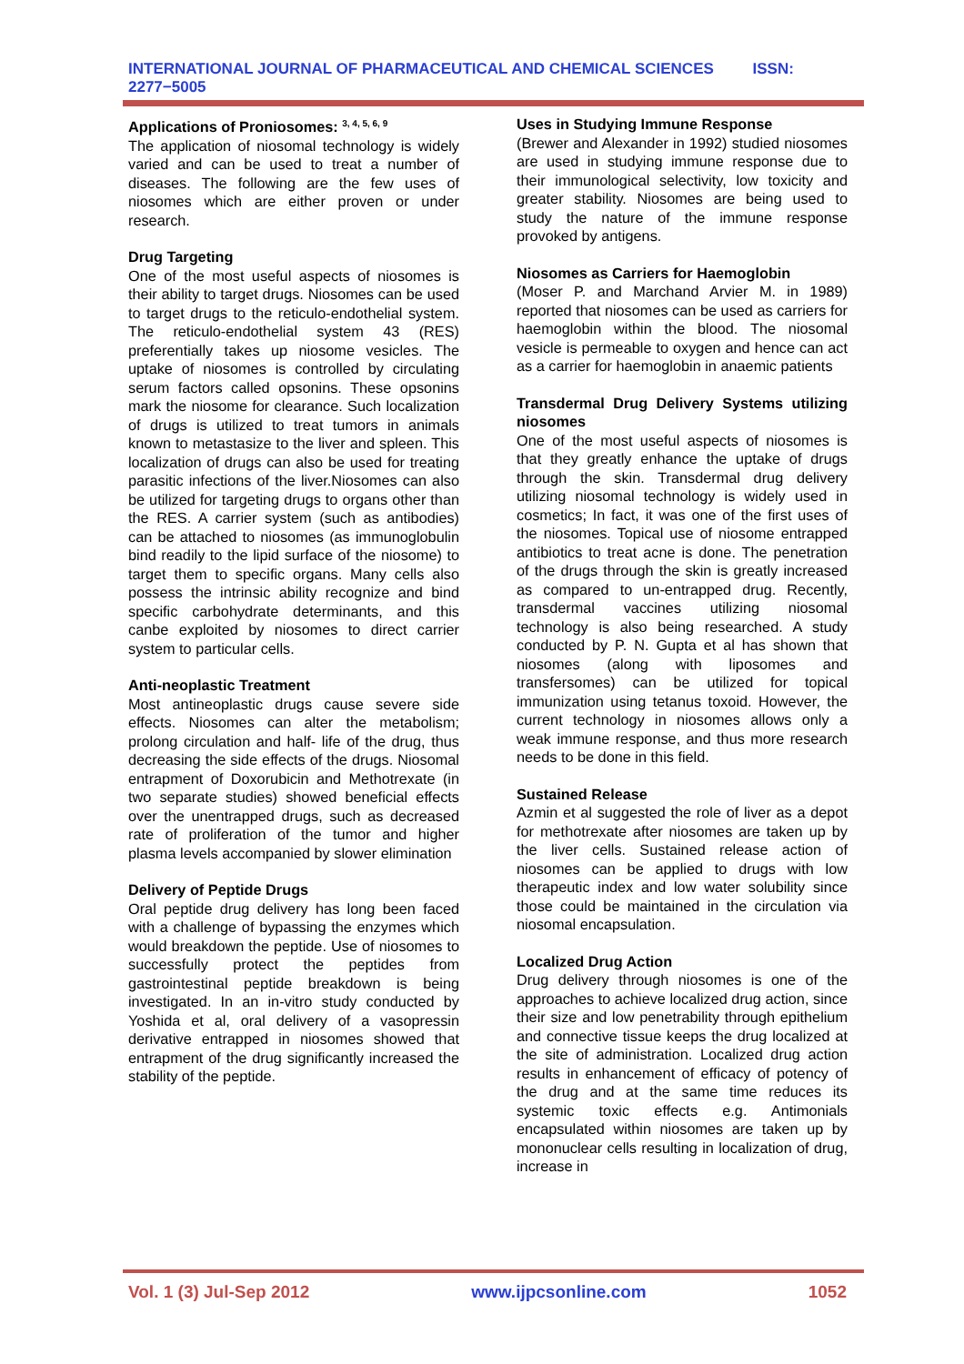INTERNATIONAL JOURNAL OF PHARMACEUTICAL AND CHEMICAL SCIENCES ISSN: 2277−5005
Applications of Proniosomes: <sup>3, 4, 5, 6, 9</sup>
The application of niosomal technology is widely varied and can be used to treat a number of diseases. The following are the few uses of niosomes which are either proven or under research.
Drug Targeting
One of the most useful aspects of niosomes is their ability to target drugs. Niosomes can be used to target drugs to the reticulo-endothelial system. The reticulo-endothelial system 43 (RES) preferentially takes up niosome vesicles. The uptake of niosomes is controlled by circulating serum factors called opsonins. These opsonins mark the niosome for clearance. Such localization of drugs is utilized to treat tumors in animals known to metastasize to the liver and spleen. This localization of drugs can also be used for treating parasitic infections of the liver.Niosomes can also be utilized for targeting drugs to organs other than the RES. A carrier system (such as antibodies) can be attached to niosomes (as immunoglobulin bind readily to the lipid surface of the niosome) to target them to specific organs. Many cells also possess the intrinsic ability recognize and bind specific carbohydrate determinants, and this canbe exploited by niosomes to direct carrier system to particular cells.
Anti-neoplastic Treatment
Most antineoplastic drugs cause severe side effects. Niosomes can alter the metabolism; prolong circulation and half- life of the drug, thus decreasing the side effects of the drugs. Niosomal entrapment of Doxorubicin and Methotrexate (in two separate studies) showed beneficial effects over the unentrapped drugs, such as decreased rate of proliferation of the tumor and higher plasma levels accompanied by slower elimination
Delivery of Peptide Drugs
Oral peptide drug delivery has long been faced with a challenge of bypassing the enzymes which would breakdown the peptide. Use of niosomes to successfully protect the peptides from gastrointestinal peptide breakdown is being investigated. In an in-vitro study conducted by Yoshida et al, oral delivery of a vasopressin derivative entrapped in niosomes showed that entrapment of the drug significantly increased the stability of the peptide.
Uses in Studying Immune Response
(Brewer and Alexander in 1992) studied niosomes are used in studying immune response due to their immunological selectivity, low toxicity and greater stability. Niosomes are being used to study the nature of the immune response provoked by antigens.
Niosomes as Carriers for Haemoglobin
(Moser P. and Marchand Arvier M. in 1989) reported that niosomes can be used as carriers for haemoglobin within the blood. The niosomal vesicle is permeable to oxygen and hence can act as a carrier for haemoglobin in anaemic patients
Transdermal Drug Delivery Systems utilizing niosomes
One of the most useful aspects of niosomes is that they greatly enhance the uptake of drugs through the skin. Transdermal drug delivery utilizing niosomal technology is widely used in cosmetics; In fact, it was one of the first uses of the niosomes. Topical use of niosome entrapped antibiotics to treat acne is done. The penetration of the drugs through the skin is greatly increased as compared to un-entrapped drug. Recently, transdermal vaccines utilizing niosomal technology is also being researched. A study conducted by P. N. Gupta et al has shown that niosomes (along with liposomes and transfersomes) can be utilized for topical immunization using tetanus toxoid. However, the current technology in niosomes allows only a weak immune response, and thus more research needs to be done in this field.
Sustained Release
Azmin et al suggested the role of liver as a depot for methotrexate after niosomes are taken up by the liver cells. Sustained release action of niosomes can be applied to drugs with low therapeutic index and low water solubility since those could be maintained in the circulation via niosomal encapsulation.
Localized Drug Action
Drug delivery through niosomes is one of the approaches to achieve localized drug action, since their size and low penetrability through epithelium and connective tissue keeps the drug localized at the site of administration. Localized drug action results in enhancement of efficacy of potency of the drug and at the same time reduces its systemic toxic effects e.g. Antimonials encapsulated within niosomes are taken up by mononuclear cells resulting in localization of drug, increase in
Vol. 1 (3) Jul-Sep 2012 www.ijpcsonline.com 1052